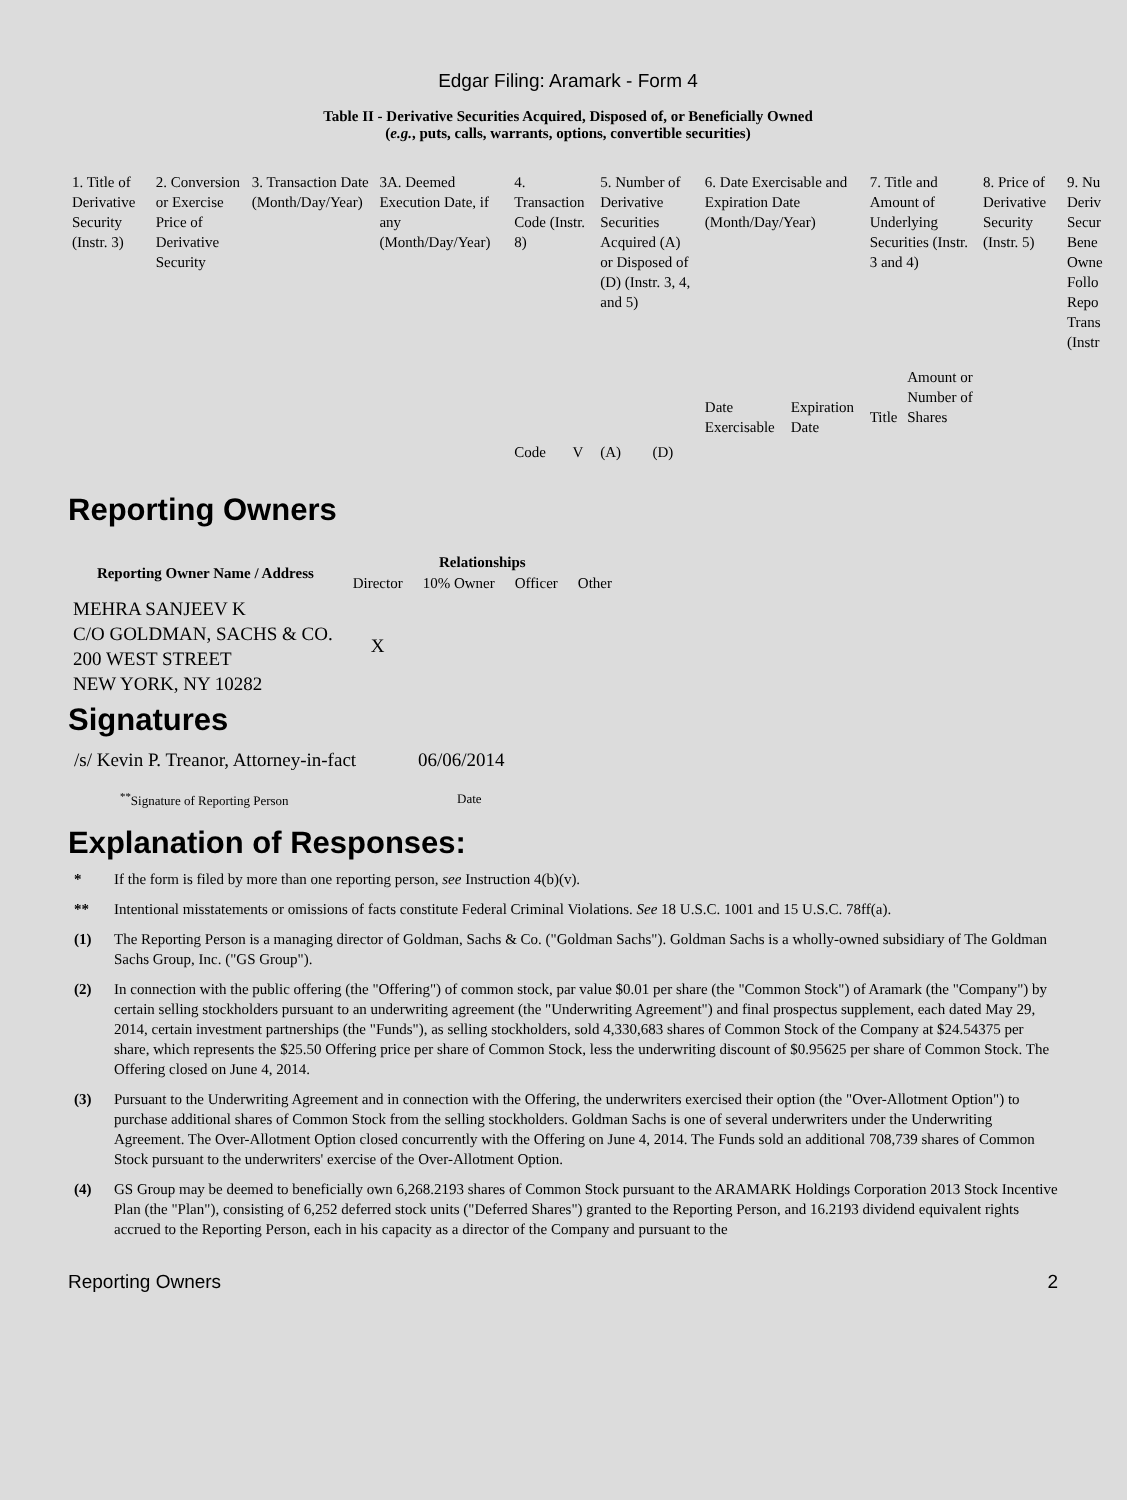Edgar Filing: Aramark - Form 4
Table II - Derivative Securities Acquired, Disposed of, or Beneficially Owned
(e.g., puts, calls, warrants, options, convertible securities)
| 1. Title of Derivative Security (Instr. 3) | 2. Conversion or Exercise Price of Derivative Security | 3. Transaction Date (Month/Day/Year) | 3A. Deemed Execution Date, if any (Month/Day/Year) | 4. Transaction Code (Instr. 8) | | 5. Number of Derivative Securities Acquired (A) or Disposed of (D) (Instr. 3, 4, and 5) | | 6. Date Exercisable and Expiration Date (Month/Day/Year) | | 7. Title and Amount of Underlying Securities (Instr. 3 and 4) | | 8. Price of Derivative Security (Instr. 5) | 9. Nu Deriv Secur Bene Owne Follo Repo Trans (Instr |
| | | | | Code | V | (A) | (D) | Date Exercisable | Expiration Date | Title | Amount or Number of Shares | | |
Reporting Owners
| Reporting Owner Name / Address | Relationships | | | |
| --- | --- | --- | --- | --- |
| | Director | 10% Owner | Officer | Other |
| MEHRA SANJEEV K C/O GOLDMAN, SACHS & CO. 200 WEST STREET NEW YORK, NY 10282 | X | | | |
Signatures
| /s/ Kevin P. Treanor, Attorney-in-fact | 06/06/2014 |
| <sup>**</sup> Signature of Reporting Person | Date |
Explanation of Responses:
* If the form is filed by more than one reporting person, see Instruction 4(b)(v).
** Intentional misstatements or omissions of facts constitute Federal Criminal Violations. See 18 U.S.C. 1001 and 15 U.S.C. 78ff(a).
(1) The Reporting Person is a managing director of Goldman, Sachs & Co. ("Goldman Sachs"). Goldman Sachs is a wholly-owned subsidiary of The Goldman Sachs Group, Inc. ("GS Group").
(2) In connection with the public offering (the "Offering") of common stock, par value $0.01 per share (the "Common Stock") of Aramark (the "Company") by certain selling stockholders pursuant to an underwriting agreement (the "Underwriting Agreement") and final prospectus supplement, each dated May 29, 2014, certain investment partnerships (the "Funds"), as selling stockholders, sold 4,330,683 shares of Common Stock of the Company at $24.54375 per share, which represents the $25.50 Offering price per share of Common Stock, less the underwriting discount of $0.95625 per share of Common Stock. The Offering closed on June 4, 2014.
(3) Pursuant to the Underwriting Agreement and in connection with the Offering, the underwriters exercised their option (the "Over-Allotment Option") to purchase additional shares of Common Stock from the selling stockholders. Goldman Sachs is one of several underwriters under the Underwriting Agreement. The Over-Allotment Option closed concurrently with the Offering on June 4, 2014. The Funds sold an additional 708,739 shares of Common Stock pursuant to the underwriters' exercise of the Over-Allotment Option.
(4) GS Group may be deemed to beneficially own 6,268.2193 shares of Common Stock pursuant to the ARAMARK Holdings Corporation 2013 Stock Incentive Plan (the "Plan"), consisting of 6,252 deferred stock units ("Deferred Shares") granted to the Reporting Person, and 16.2193 dividend equivalent rights accrued to the Reporting Person, each in his capacity as a director of the Company and pursuant to the
Reporting Owners 2